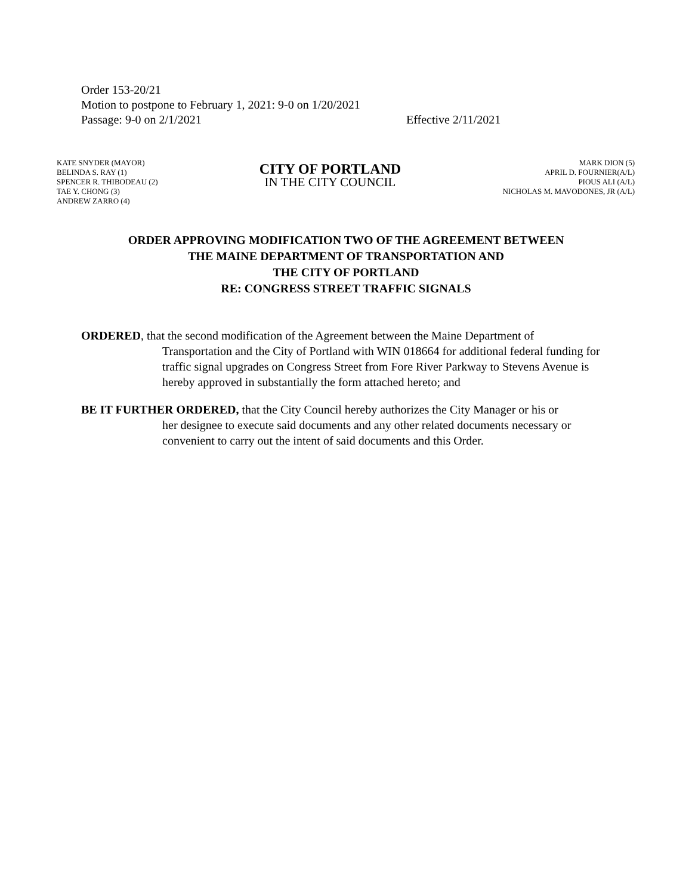Order 153-20/21
Motion to postpone to February 1, 2021: 9-0 on 1/20/2021
Passage: 9-0 on 2/1/2021 Effective 2/11/2021
KATE SNYDER (MAYOR)
BELINDA S. RAY (1)
SPENCER R. THIBODEAU (2)
TAE Y. CHONG (3)
ANDREW ZARRO (4)
CITY OF PORTLAND
IN THE CITY COUNCIL
MARK DION (5)
APRIL D. FOURNIER(A/L)
PIOUS ALI (A/L)
NICHOLAS M. MAVODONES, JR (A/L)
ORDER APPROVING MODIFICATION TWO OF THE AGREEMENT BETWEEN
THE MAINE DEPARTMENT OF TRANSPORTATION AND
THE CITY OF PORTLAND
RE: CONGRESS STREET TRAFFIC SIGNALS
ORDERED, that the second modification of the Agreement between the Maine Department of
Transportation and the City of Portland with WIN 018664 for additional federal funding for traffic signal upgrades on Congress Street from Fore River Parkway to Stevens Avenue is hereby approved in substantially the form attached hereto; and
BE IT FURTHER ORDERED, that the City Council hereby authorizes the City Manager or his or
her designee to execute said documents and any other related documents necessary or convenient to carry out the intent of said documents and this Order.